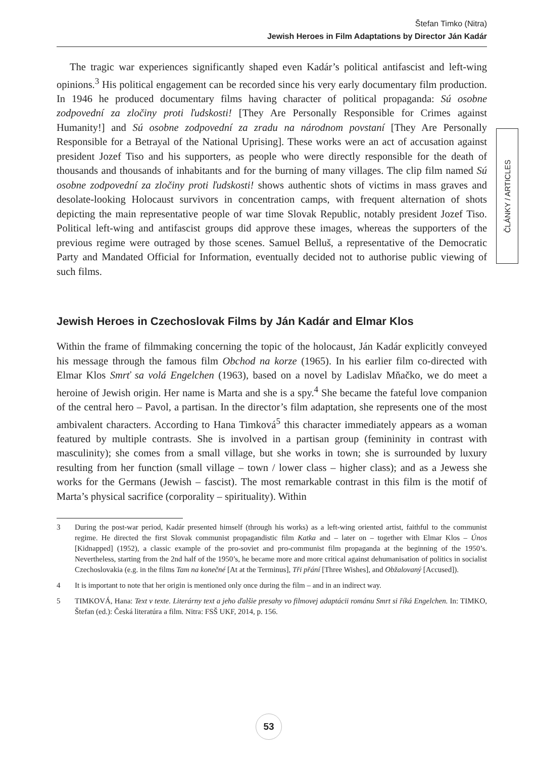Štefan Timko (Nitra)
Jewish Heroes in Film Adaptations by Director Ján Kadár
ČLÁNKY / ARTICLES
The tragic war experiences significantly shaped even Kadár’s political antifascist and left-wing opinions.<sup>3</sup> His political engagement can be recorded since his very early documentary film production. In 1946 he produced documentary films having character of political propaganda: Sú osobne zodpovední za zločiny proti ľudskosti! [They Are Personally Responsible for Crimes against Humanity!] and Sú osobne zodpovední za zradu na národnom povstaní [They Are Personally Responsible for a Betrayal of the National Uprising]. These works were an act of accusation against president Jozef Tiso and his supporters, as people who were directly responsible for the death of thousands and thousands of inhabitants and for the burning of many villages. The clip film named Sú osobne zodpovední za zločiny proti ľudskosti! shows authentic shots of victims in mass graves and desolate-looking Holocaust survivors in concentration camps, with frequent alternation of shots depicting the main representative people of war time Slovak Republic, notably president Jozef Tiso. Political left-wing and antifascist groups did approve these images, whereas the supporters of the previous regime were outraged by those scenes. Samuel Belluš, a representative of the Democratic Party and Mandated Official for Information, eventually decided not to authorise public viewing of such films.
Jewish Heroes in Czechoslovak Films by Ján Kadár and Elmar Klos
Within the frame of filmmaking concerning the topic of the holocaust, Ján Kadár explicitly conveyed his message through the famous film Obchod na korze (1965). In his earlier film co-directed with Elmar Klos Smrť sa volá Engelchen (1963), based on a novel by Ladislav Mňačko, we do meet a heroine of Jewish origin. Her name is Marta and she is a spy.<sup>4</sup> She became the fateful love companion of the central hero – Pavol, a partisan. In the director’s film adaptation, she represents one of the most ambivalent characters. According to Hana Timková<sup>5</sup> this character immediately appears as a woman featured by multiple contrasts. She is involved in a partisan group (femininity in contrast with masculinity); she comes from a small village, but she works in town; she is surrounded by luxury resulting from her function (small village – town / lower class – higher class); and as a Jewess she works for the Germans (Jewish – fascist). The most remarkable contrast in this film is the motif of Marta’s physical sacrifice (corporality – spirituality). Within
3 During the post-war period, Kadár presented himself (through his works) as a left-wing oriented artist, faithful to the communist regime. He directed the first Slovak communist propagandistic film Katka and – later on – together with Elmar Klos – Únos [Kidnapped] (1952), a classic example of the pro-soviet and pro-communist film propaganda at the beginning of the 1950’s. Nevertheless, starting from the 2nd half of the 1950’s, he became more and more critical against dehumanisation of politics in socialist Czechoslovakia (e.g. in the films Tam na konečné [At at the Terminus], Tři přání [Three Wishes], and Obžalovaný [Accused]).
4 It is important to note that her origin is mentioned only once during the film – and in an indirect way.
5 TIMKOVÁ, Hana: Text v texte. Literárny text a jeho ďalšie presahy vo filmovej adaptácii románu Smrt si říká Engelchen. In: TIMKO, Štefan (ed.): Česká literatúra a film. Nitra: FSŠ UKF, 2014, p. 156.
53